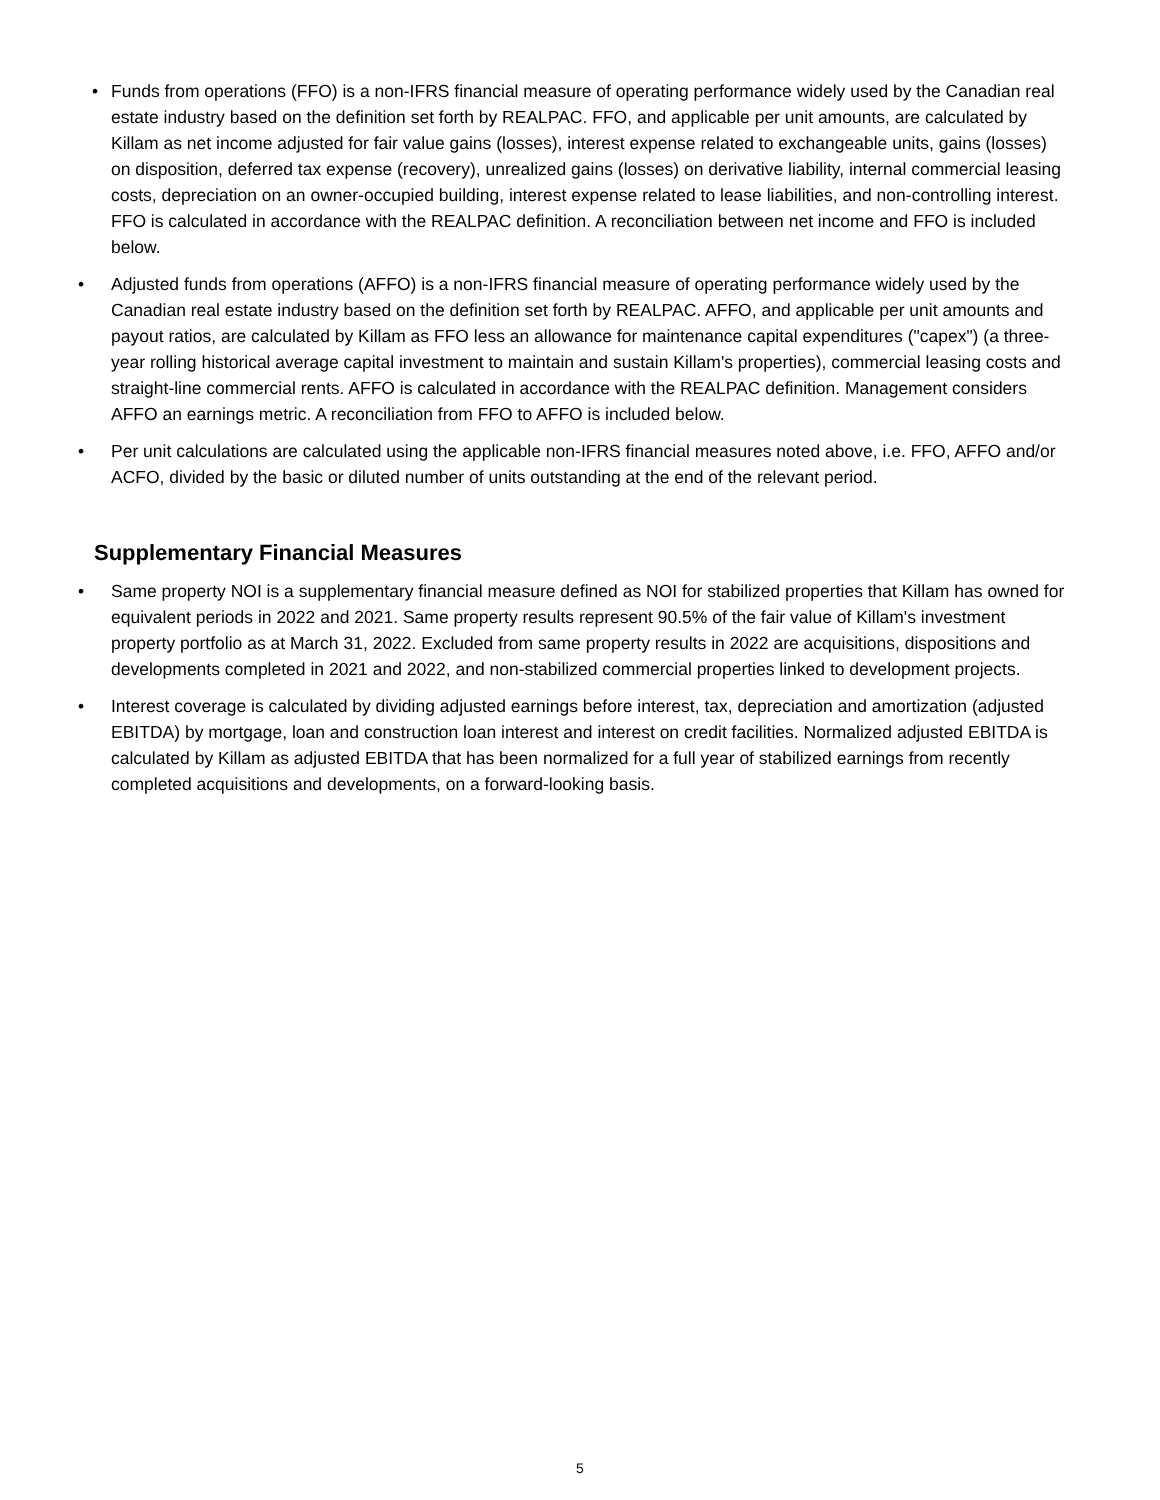• Funds from operations (FFO) is a non-IFRS financial measure of operating performance widely used by the Canadian real estate industry based on the definition set forth by REALPAC. FFO, and applicable per unit amounts, are calculated by Killam as net income adjusted for fair value gains (losses), interest expense related to exchangeable units, gains (losses) on disposition, deferred tax expense (recovery), unrealized gains (losses) on derivative liability, internal commercial leasing costs, depreciation on an owner-occupied building, interest expense related to lease liabilities, and non-controlling interest. FFO is calculated in accordance with the REALPAC definition. A reconciliation between net income and FFO is included below.
• Adjusted funds from operations (AFFO) is a non-IFRS financial measure of operating performance widely used by the Canadian real estate industry based on the definition set forth by REALPAC. AFFO, and applicable per unit amounts and payout ratios, are calculated by Killam as FFO less an allowance for maintenance capital expenditures ("capex") (a three-year rolling historical average capital investment to maintain and sustain Killam's properties), commercial leasing costs and straight-line commercial rents. AFFO is calculated in accordance with the REALPAC definition. Management considers AFFO an earnings metric. A reconciliation from FFO to AFFO is included below.
• Per unit calculations are calculated using the applicable non-IFRS financial measures noted above, i.e. FFO, AFFO and/or ACFO, divided by the basic or diluted number of units outstanding at the end of the relevant period.
Supplementary Financial Measures
• Same property NOI is a supplementary financial measure defined as NOI for stabilized properties that Killam has owned for equivalent periods in 2022 and 2021. Same property results represent 90.5% of the fair value of Killam's investment property portfolio as at March 31, 2022. Excluded from same property results in 2022 are acquisitions, dispositions and developments completed in 2021 and 2022, and non-stabilized commercial properties linked to development projects.
• Interest coverage is calculated by dividing adjusted earnings before interest, tax, depreciation and amortization (adjusted EBITDA) by mortgage, loan and construction loan interest and interest on credit facilities. Normalized adjusted EBITDA is calculated by Killam as adjusted EBITDA that has been normalized for a full year of stabilized earnings from recently completed acquisitions and developments, on a forward-looking basis.
5